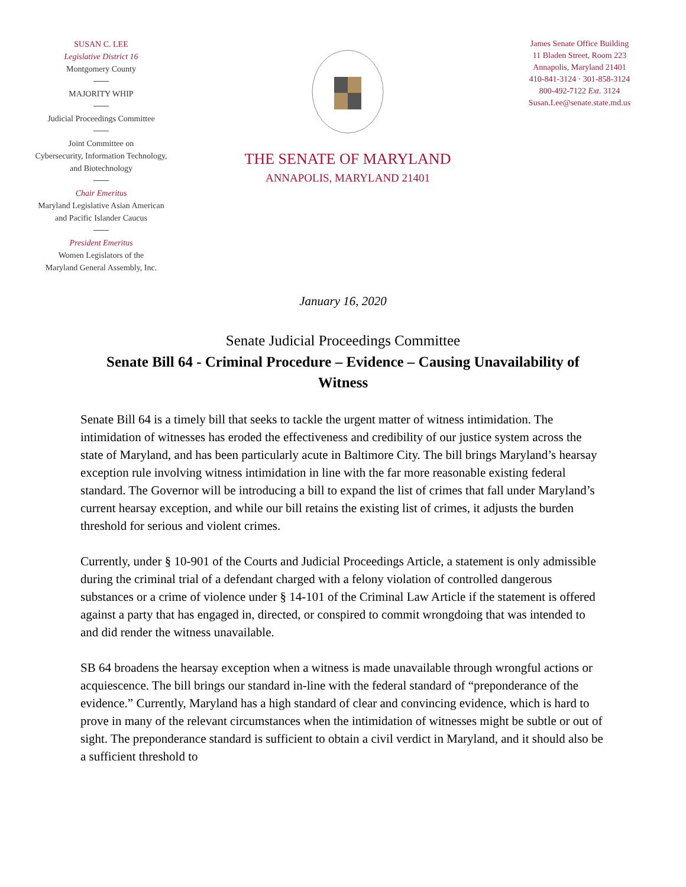SUSAN C. LEE
Legislative District 16
Montgomery County
MAJORITY WHIP
Judicial Proceedings Committee
Joint Committee on
Cybersecurity, Information Technology,
and Biotechnology
Chair Emeritus
Maryland Legislative Asian American
and Pacific Islander Caucus
President Emeritus
Women Legislators of the
Maryland General Assembly, Inc.
THE SENATE OF MARYLAND
ANNAPOLIS, MARYLAND 21401
James Senate Office Building
11 Bladen Street, Room 223
Annapolis, Maryland 21401
410-841-3124 · 301-858-3124
800-492-7122 Ext. 3124
Susan.Lee@senate.state.md.us
January 16, 2020
Senate Judicial Proceedings Committee
Senate Bill 64 - Criminal Procedure – Evidence – Causing Unavailability of Witness
Senate Bill 64 is a timely bill that seeks to tackle the urgent matter of witness intimidation. The intimidation of witnesses has eroded the effectiveness and credibility of our justice system across the state of Maryland, and has been particularly acute in Baltimore City. The bill brings Maryland’s hearsay exception rule involving witness intimidation in line with the far more reasonable existing federal standard. The Governor will be introducing a bill to expand the list of crimes that fall under Maryland’s current hearsay exception, and while our bill retains the existing list of crimes, it adjusts the burden threshold for serious and violent crimes.
Currently, under § 10-901 of the Courts and Judicial Proceedings Article, a statement is only admissible during the criminal trial of a defendant charged with a felony violation of controlled dangerous substances or a crime of violence under § 14-101 of the Criminal Law Article if the statement is offered against a party that has engaged in, directed, or conspired to commit wrongdoing that was intended to and did render the witness unavailable.
SB 64 broadens the hearsay exception when a witness is made unavailable through wrongful actions or acquiescence. The bill brings our standard in-line with the federal standard of “preponderance of the evidence.” Currently, Maryland has a high standard of clear and convincing evidence, which is hard to prove in many of the relevant circumstances when the intimidation of witnesses might be subtle or out of sight. The preponderance standard is sufficient to obtain a civil verdict in Maryland, and it should also be a sufficient threshold to